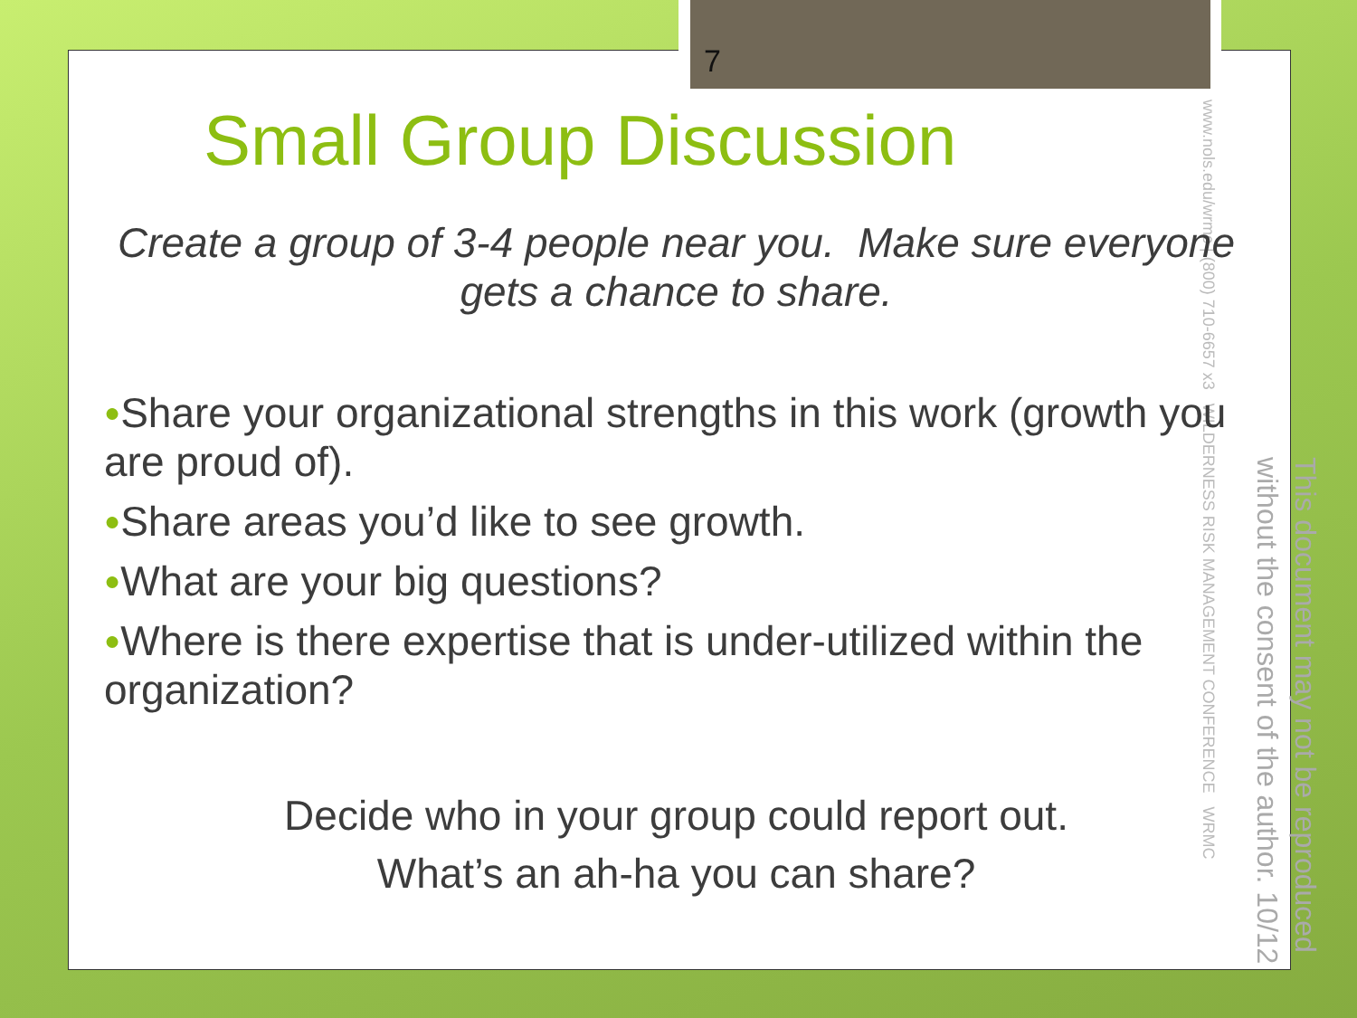7
www.nols.edu/wrmc | (800) 710-6657 x3 WILDERNESS RISK MANAGEMENT CONFERENCE WRMC
Small Group Discussion
Create a group of 3-4 people near you. Make sure everyone gets a chance to share.
●Share your organizational strengths in this work (growth you are proud of).
●Share areas you’d like to see growth.
●What are your big questions?
●Where is there expertise that is under-utilized within the organization?
Decide who in your group could report out.
What’s an ah-ha you can share?
This document may not be reproduced without the consent of the author. 10/12